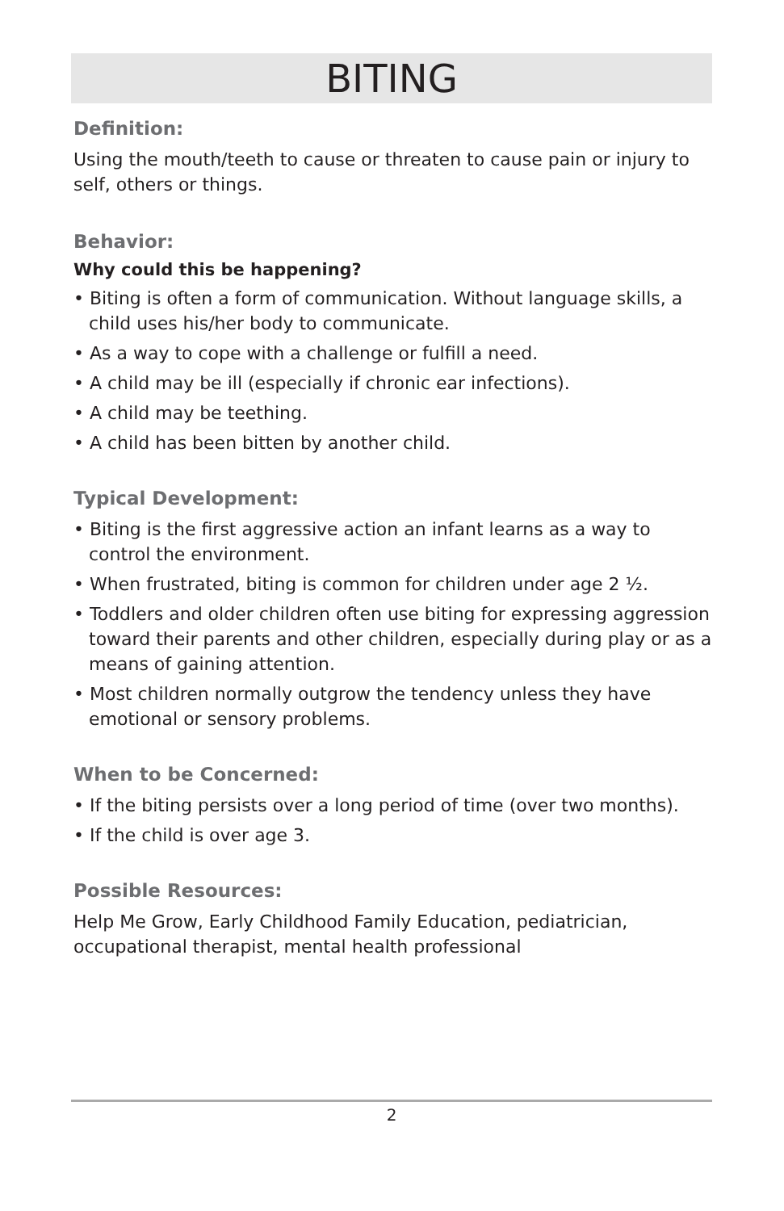BITING
Definition:
Using the mouth/teeth to cause or threaten to cause pain or injury to self, others or things.
Behavior:
Why could this be happening?
• Biting is often a form of communication. Without language skills, a child uses his/her body to communicate.
• As a way to cope with a challenge or fulfill a need.
• A child may be ill (especially if chronic ear infections).
• A child may be teething.
• A child has been bitten by another child.
Typical Development:
• Biting is the first aggressive action an infant learns as a way to control the environment.
• When frustrated, biting is common for children under age 2 ½.
• Toddlers and older children often use biting for expressing aggression toward their parents and other children, especially during play or as a means of gaining attention.
• Most children normally outgrow the tendency unless they have emotional or sensory problems.
When to be Concerned:
• If the biting persists over a long period of time (over two months).
• If the child is over age 3.
Possible Resources:
Help Me Grow, Early Childhood Family Education, pediatrician, occupational therapist, mental health professional
2